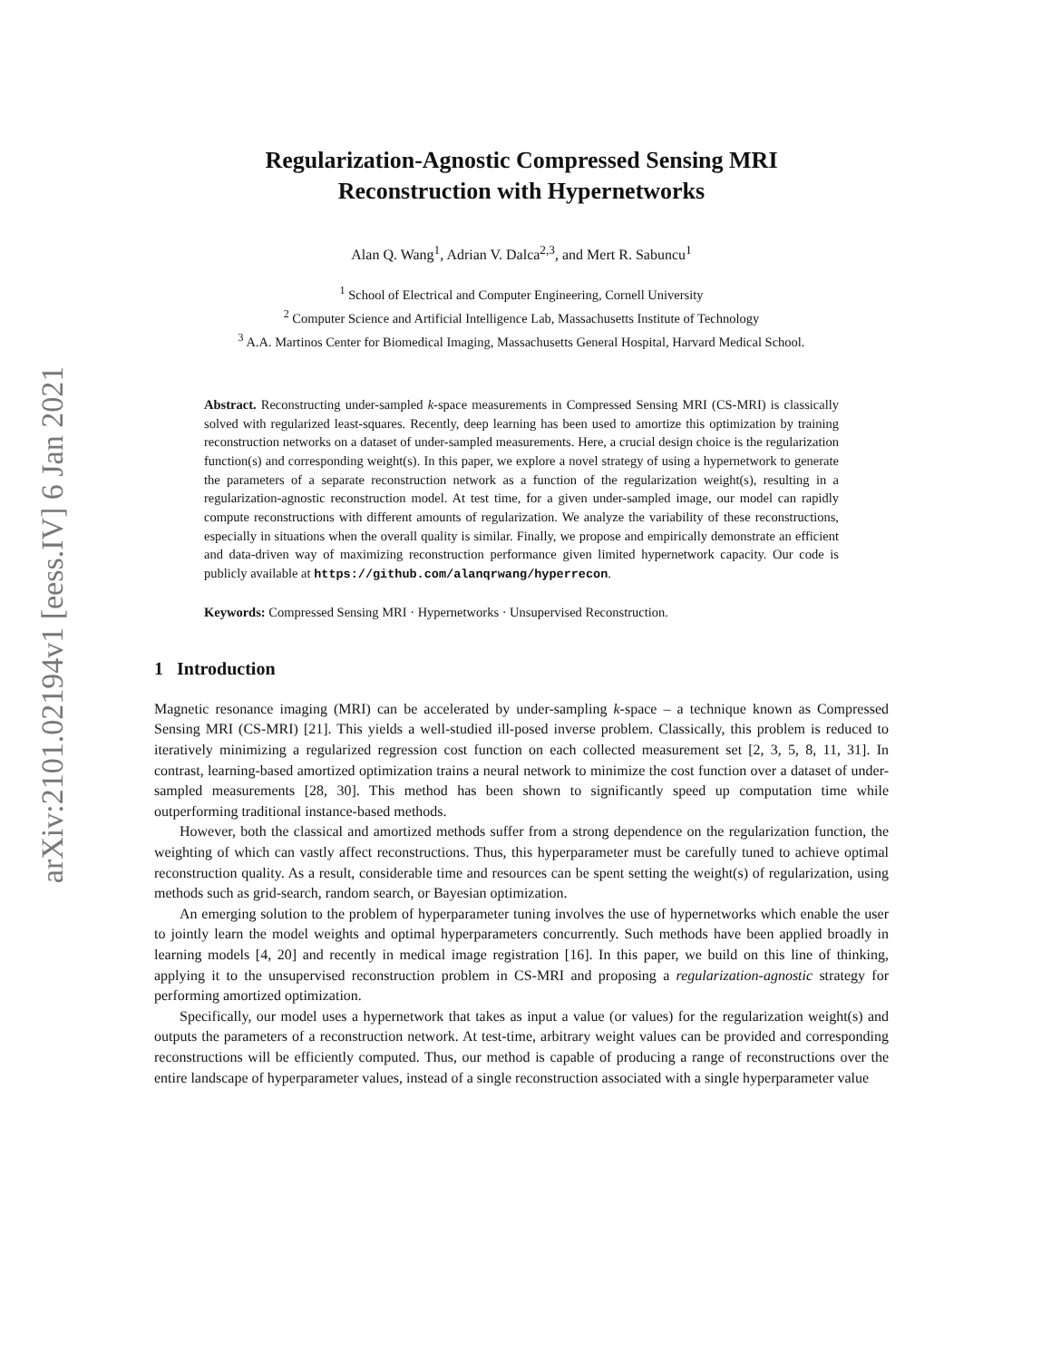arXiv:2101.02194v1 [eess.IV] 6 Jan 2021
Regularization-Agnostic Compressed Sensing MRI
Reconstruction with Hypernetworks
Alan Q. Wang<sup>1</sup>, Adrian V. Dalca<sup>2,3</sup>, and Mert R. Sabuncu<sup>1</sup>
<sup>1</sup> School of Electrical and Computer Engineering, Cornell University
<sup>2</sup> Computer Science and Artificial Intelligence Lab, Massachusetts Institute of Technology
<sup>3</sup> A.A. Martinos Center for Biomedical Imaging, Massachusetts General Hospital, Harvard Medical School.
Abstract. Reconstructing under-sampled k-space measurements in Compressed Sensing MRI (CS-MRI) is classically solved with regularized least-squares. Recently, deep learning has been used to amortize this optimization by training reconstruction networks on a dataset of under-sampled measurements. Here, a crucial design choice is the regularization function(s) and corresponding weight(s). In this paper, we explore a novel strategy of using a hypernetwork to generate the parameters of a separate reconstruction network as a function of the regularization weight(s), resulting in a regularization-agnostic reconstruction model. At test time, for a given under-sampled image, our model can rapidly compute reconstructions with different amounts of regularization. We analyze the variability of these reconstructions, especially in situations when the overall quality is similar. Finally, we propose and empirically demonstrate an efficient and data-driven way of maximizing reconstruction performance given limited hypernetwork capacity. Our code is publicly available at https://github.com/alanqrwang/hyperrecon.
Keywords: Compressed Sensing MRI · Hypernetworks · Unsupervised Reconstruction.
1 Introduction
Magnetic resonance imaging (MRI) can be accelerated by under-sampling k-space – a technique known as Compressed Sensing MRI (CS-MRI) [21]. This yields a well-studied ill-posed inverse problem. Classically, this problem is reduced to iteratively minimizing a regularized regression cost function on each collected measurement set [2, 3, 5, 8, 11, 31]. In contrast, learning-based amortized optimization trains a neural network to minimize the cost function over a dataset of under-sampled measurements [28, 30]. This method has been shown to significantly speed up computation time while outperforming traditional instance-based methods.
However, both the classical and amortized methods suffer from a strong dependence on the regularization function, the weighting of which can vastly affect reconstructions. Thus, this hyperparameter must be carefully tuned to achieve optimal reconstruction quality. As a result, considerable time and resources can be spent setting the weight(s) of regularization, using methods such as grid-search, random search, or Bayesian optimization.
An emerging solution to the problem of hyperparameter tuning involves the use of hypernetworks which enable the user to jointly learn the model weights and optimal hyperparameters concurrently. Such methods have been applied broadly in learning models [4, 20] and recently in medical image registration [16]. In this paper, we build on this line of thinking, applying it to the unsupervised reconstruction problem in CS-MRI and proposing a regularization-agnostic strategy for performing amortized optimization.
Specifically, our model uses a hypernetwork that takes as input a value (or values) for the regularization weight(s) and outputs the parameters of a reconstruction network. At test-time, arbitrary weight values can be provided and corresponding reconstructions will be efficiently computed. Thus, our method is capable of producing a range of reconstructions over the entire landscape of hyperparameter values, instead of a single reconstruction associated with a single hyperparameter value